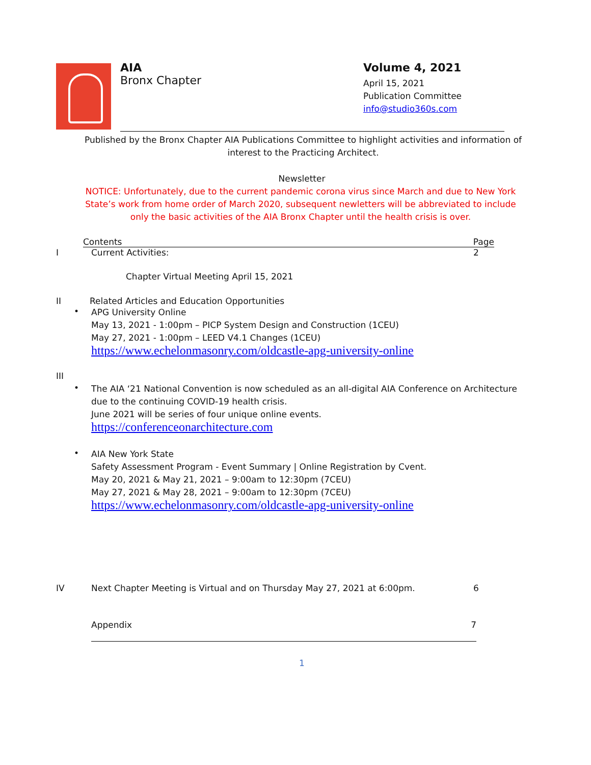AIA
Bronx Chapter
Volume 4, 2021
April 15, 2021
Publication Committee
info@studio360s.com
Published by the Bronx Chapter AIA Publications Committee to highlight activities and information of interest to the Practicing Architect.
Newsletter
NOTICE: Unfortunately, due to the current pandemic corona virus since March and due to New York State’s work from home order of March 2020, subsequent newletters will be abbreviated to include only the basic activities of the AIA Bronx Chapter until the health crisis is over.
Contents Page
I Current Activities: 2
Chapter Virtual Meeting April 15, 2021
II Related Articles and Education Opportunities
•
APG University Online
May 13, 2021 - 1:00pm – PICP System Design and Construction (1CEU)
May 27, 2021 - 1:00pm – LEED V4.1 Changes (1CEU)
https://www.echelonmasonry.com/oldcastle-apg-university-online
III
•
The AIA ‘21 National Convention is now scheduled as an all-digital AIA Conference on Architecture due to the continuing COVID-19 health crisis.
June 2021 will be series of four unique online events.
https://conferenceonarchitecture.com
•
AIA New York State
Safety Assessment Program - Event Summary | Online Registration by Cvent.
May 20, 2021 & May 21, 2021 – 9:00am to 12:30pm (7CEU)
May 27, 2021 & May 28, 2021 – 9:00am to 12:30pm (7CEU)
https://www.echelonmasonry.com/oldcastle-apg-university-online
IV Next Chapter Meeting is Virtual and on Thursday May 27, 2021 at 6:00pm. 6
Appendix 7
1